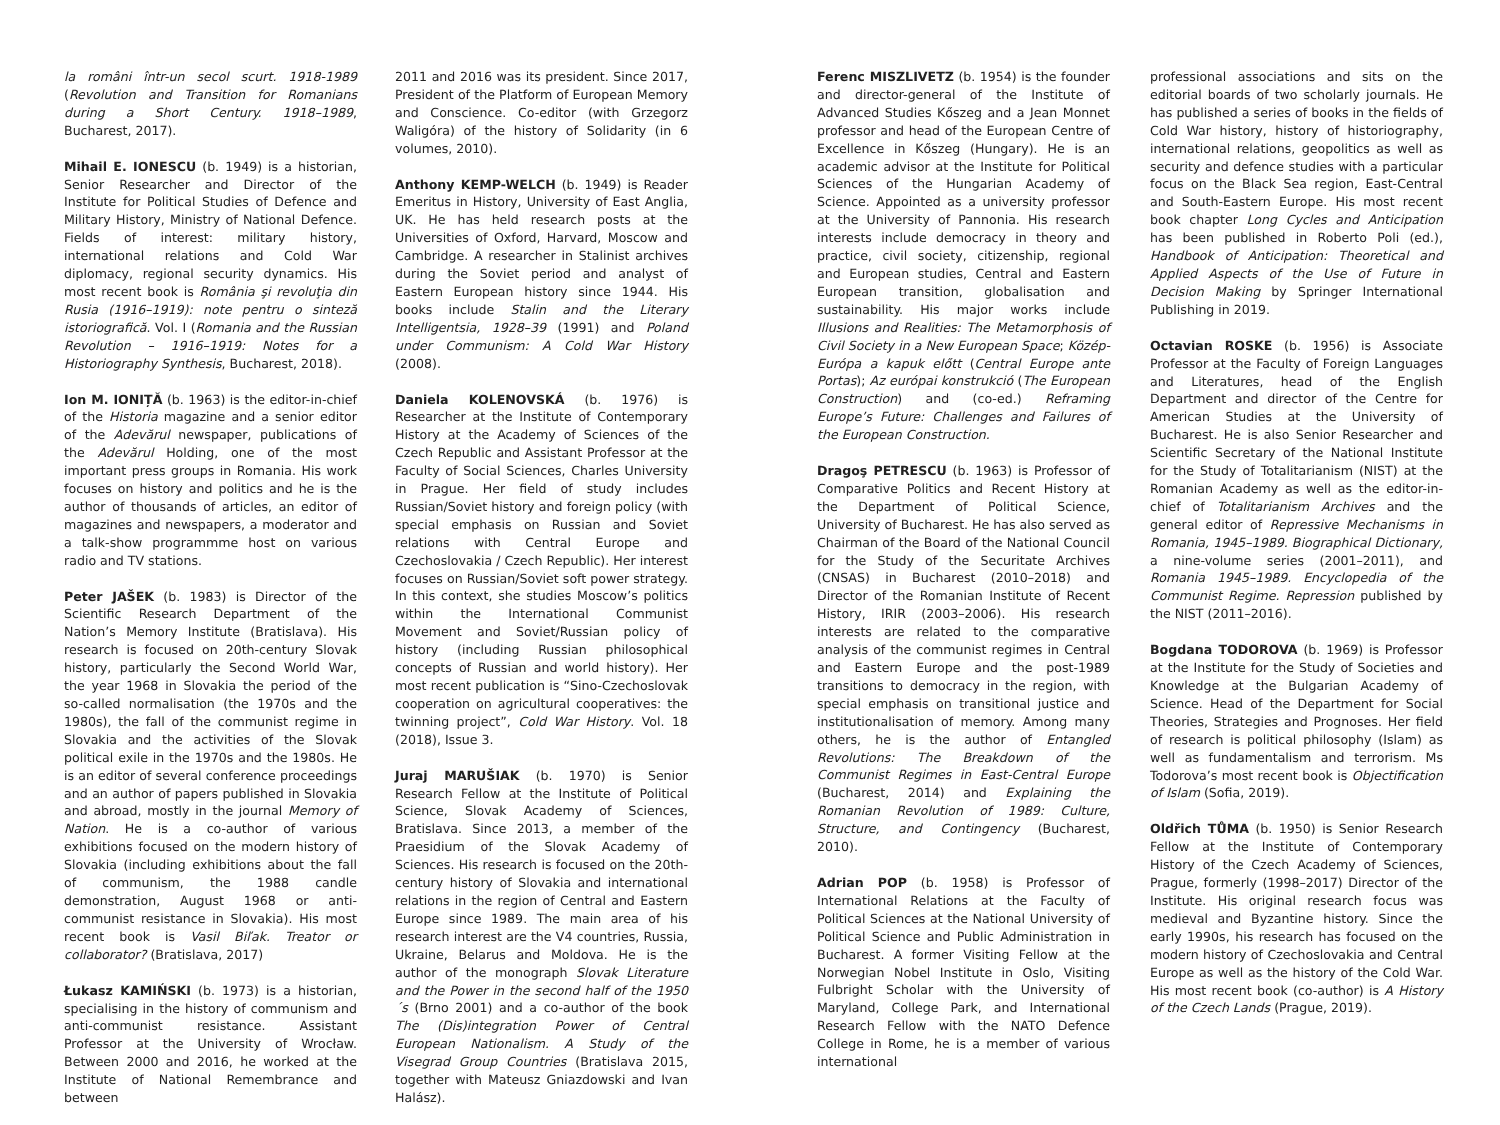la români într-un secol scurt. 1918-1989 (Revolution and Transition for Romanians during a Short Century. 1918–1989, Bucharest, 2017).
Mihail E. IONESCU (b. 1949) is a historian, Senior Researcher and Director of the Institute for Political Studies of Defence and Military History, Ministry of National Defence. Fields of interest: military history, international relations and Cold War diplomacy, regional security dynamics. His most recent book is România şi revoluţia din Rusia (1916–1919): note pentru o sinteză istoriografică. Vol. I (Romania and the Russian Revolution – 1916–1919: Notes for a Historiography Synthesis, Bucharest, 2018).
Ion M. IONIȚĂ (b. 1963) is the editor-in-chief of the Historia magazine and a senior editor of the Adevărul newspaper, publications of the Adevărul Holding, one of the most important press groups in Romania. His work focuses on history and politics and he is the author of thousands of articles, an editor of magazines and newspapers, a moderator and a talk-show programmme host on various radio and TV stations.
Peter JAŠEK (b. 1983) is Director of the Scientific Research Department of the Nation’s Memory Institute (Bratislava). His research is focused on 20th-century Slovak history, particularly the Second World War, the year 1968 in Slovakia the period of the so-called normalisation (the 1970s and the 1980s), the fall of the communist regime in Slovakia and the activities of the Slovak political exile in the 1970s and the 1980s. He is an editor of several conference proceedings and an author of papers published in Slovakia and abroad, mostly in the journal Memory of Nation. He is a co-author of various exhibitions focused on the modern history of Slovakia (including exhibitions about the fall of communism, the 1988 candle demonstration, August 1968 or anti-communist resistance in Slovakia). His most recent book is Vasil Biľak. Treator or collaborator? (Bratislava, 2017)
Łukasz KAMIŃSKI (b. 1973) is a historian, specialising in the history of communism and anti-communist resistance. Assistant Professor at the University of Wrocław. Between 2000 and 2016, he worked at the Institute of National Remembrance and between
2011 and 2016 was its president. Since 2017, President of the Platform of European Memory and Conscience. Co-editor (with Grzegorz Waligóra) of the history of Solidarity (in 6 volumes, 2010).
Anthony KEMP-WELCH (b. 1949) is Reader Emeritus in History, University of East Anglia, UK. He has held research posts at the Universities of Oxford, Harvard, Moscow and Cambridge. A researcher in Stalinist archives during the Soviet period and analyst of Eastern European history since 1944. His books include Stalin and the Literary Intelligentsia, 1928–39 (1991) and Poland under Communism: A Cold War History (2008).
Daniela KOLENOVSKÁ (b. 1976) is Researcher at the Institute of Contemporary History at the Academy of Sciences of the Czech Republic and Assistant Professor at the Faculty of Social Sciences, Charles University in Prague. Her field of study includes Russian/Soviet history and foreign policy (with special emphasis on Russian and Soviet relations with Central Europe and Czechoslovakia / Czech Republic). Her interest focuses on Russian/Soviet soft power strategy. In this context, she studies Moscow’s politics within the International Communist Movement and Soviet/Russian policy of history (including Russian philosophical concepts of Russian and world history). Her most recent publication is “Sino-Czechoslovak cooperation on agricultural cooperatives: the twinning project”, Cold War History. Vol. 18 (2018), Issue 3.
Juraj MARUŠIAK (b. 1970) is Senior Research Fellow at the Institute of Political Science, Slovak Academy of Sciences, Bratislava. Since 2013, a member of the Praesidium of the Slovak Academy of Sciences. His research is focused on the 20th-century history of Slovakia and international relations in the region of Central and Eastern Europe since 1989. The main area of his research interest are the V4 countries, Russia, Ukraine, Belarus and Moldova. He is the author of the monograph Slovak Literature and the Power in the second half of the 1950´s (Brno 2001) and a co-author of the book The (Dis)integration Power of Central European Nationalism. A Study of the Visegrad Group Countries (Bratislava 2015, together with Mateusz Gniazdowski and Ivan Halász).
Ferenc MISZLIVETZ (b. 1954) is the founder and director-general of the Institute of Advanced Studies Kőszeg and a Jean Monnet professor and head of the European Centre of Excellence in Kőszeg (Hungary). He is an academic advisor at the Institute for Political Sciences of the Hungarian Academy of Science. Appointed as a university professor at the University of Pannonia. His research interests include democracy in theory and practice, civil society, citizenship, regional and European studies, Central and Eastern European transition, globalisation and sustainability. His major works include Illusions and Realities: The Metamorphosis of Civil Society in a New European Space; Közép-Európa a kapuk előtt (Central Europe ante Portas); Az európai konstrukció (The European Construction) and (co-ed.) Reframing Europe’s Future: Challenges and Failures of the European Construction.
Dragoş PETRESCU (b. 1963) is Professor of Comparative Politics and Recent History at the Department of Political Science, University of Bucharest. He has also served as Chairman of the Board of the National Council for the Study of the Securitate Archives (CNSAS) in Bucharest (2010–2018) and Director of the Romanian Institute of Recent History, IRIR (2003–2006). His research interests are related to the comparative analysis of the communist regimes in Central and Eastern Europe and the post-1989 transitions to democracy in the region, with special emphasis on transitional justice and institutionalisation of memory. Among many others, he is the author of Entangled Revolutions: The Breakdown of the Communist Regimes in East-Central Europe (Bucharest, 2014) and Explaining the Romanian Revolution of 1989: Culture, Structure, and Contingency (Bucharest, 2010).
Adrian POP (b. 1958) is Professor of International Relations at the Faculty of Political Sciences at the National University of Political Science and Public Administration in Bucharest. A former Visiting Fellow at the Norwegian Nobel Institute in Oslo, Visiting Fulbright Scholar with the University of Maryland, College Park, and International Research Fellow with the NATO Defence College in Rome, he is a member of various international
professional associations and sits on the editorial boards of two scholarly journals. He has published a series of books in the fields of Cold War history, history of historiography, international relations, geopolitics as well as security and defence studies with a particular focus on the Black Sea region, East-Central and South-Eastern Europe. His most recent book chapter Long Cycles and Anticipation has been published in Roberto Poli (ed.), Handbook of Anticipation: Theoretical and Applied Aspects of the Use of Future in Decision Making by Springer International Publishing in 2019.
Octavian ROSKE (b. 1956) is Associate Professor at the Faculty of Foreign Languages and Literatures, head of the English Department and director of the Centre for American Studies at the University of Bucharest. He is also Senior Researcher and Scientific Secretary of the National Institute for the Study of Totalitarianism (NIST) at the Romanian Academy as well as the editor-in-chief of Totalitarianism Archives and the general editor of Repressive Mechanisms in Romania, 1945–1989. Biographical Dictionary, a nine-volume series (2001–2011), and Romania 1945–1989. Encyclopedia of the Communist Regime. Repression published by the NIST (2011–2016).
Bogdana TODOROVA (b. 1969) is Professor at the Institute for the Study of Societies and Knowledge at the Bulgarian Academy of Science. Head of the Department for Social Theories, Strategies and Prognoses. Her field of research is political philosophy (Islam) as well as fundamentalism and terrorism. Ms Todorova’s most recent book is Objectification of Islam (Sofia, 2019).
Oldřich TŮMA (b. 1950) is Senior Research Fellow at the Institute of Contemporary History of the Czech Academy of Sciences, Prague, formerly (1998–2017) Director of the Institute. His original research focus was medieval and Byzantine history. Since the early 1990s, his research has focused on the modern history of Czechoslovakia and Central Europe as well as the history of the Cold War. His most recent book (co-author) is A History of the Czech Lands (Prague, 2019).